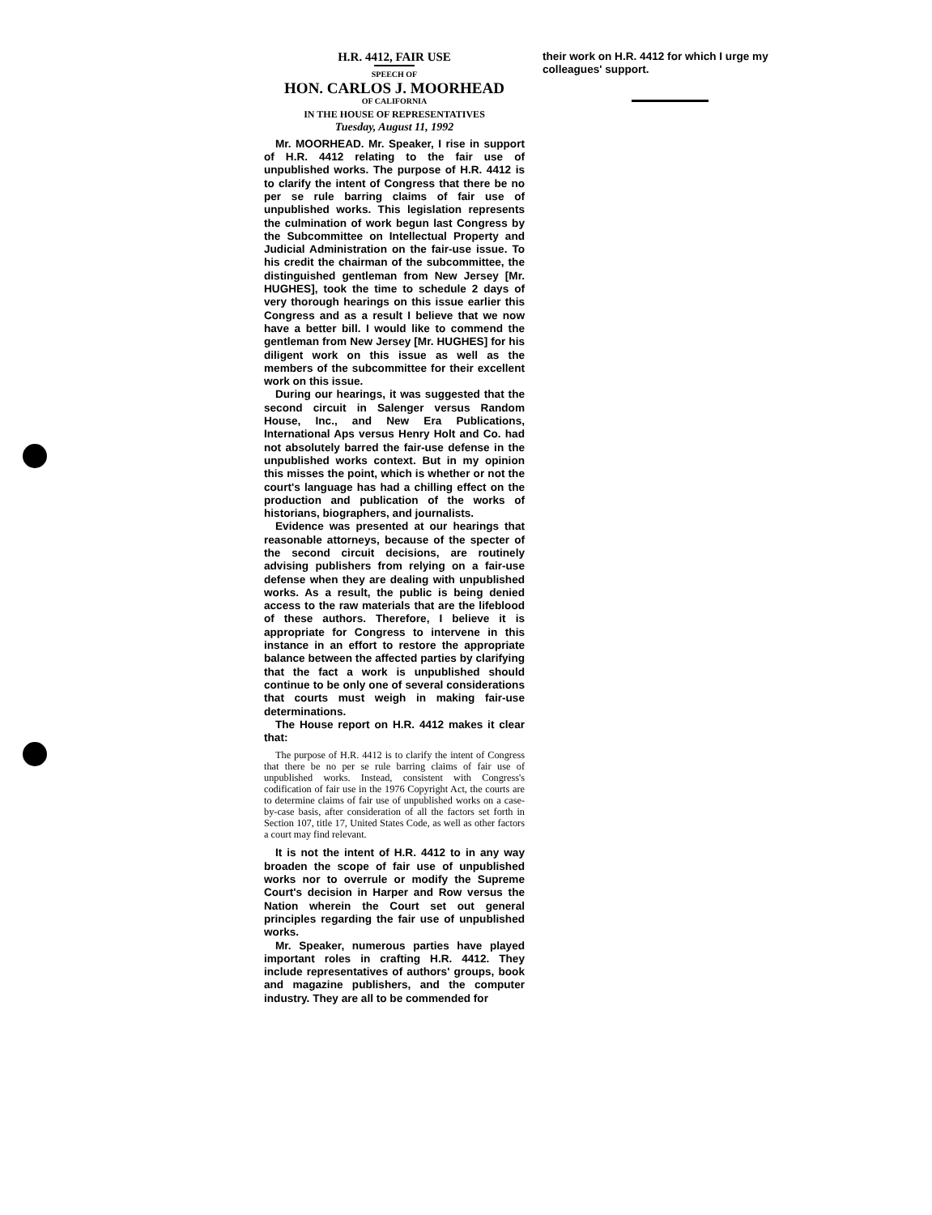H.R. 4412, FAIR USE
SPEECH OF
HON. CARLOS J. MOORHEAD
OF CALIFORNIA
IN THE HOUSE OF REPRESENTATIVES
Tuesday, August 11, 1992
Mr. MOORHEAD. Mr. Speaker, I rise in support of H.R. 4412 relating to the fair use of unpublished works. The purpose of H.R. 4412 is to clarify the intent of Congress that there be no per se rule barring claims of fair use of unpublished works. This legislation represents the culmination of work begun last Congress by the Subcommittee on Intellectual Property and Judicial Administration on the fair-use issue. To his credit the chairman of the subcommittee, the distinguished gentleman from New Jersey [Mr. HUGHES], took the time to schedule 2 days of very thorough hearings on this issue earlier this Congress and as a result I believe that we now have a better bill. I would like to commend the gentleman from New Jersey [Mr. HUGHES] for his diligent work on this issue as well as the members of the subcommittee for their excellent work on this issue.
During our hearings, it was suggested that the second circuit in Salenger versus Random House, Inc., and New Era Publications, International Aps versus Henry Holt and Co. had not absolutely barred the fair-use defense in the unpublished works context. But in my opinion this misses the point, which is whether or not the court's language has had a chilling effect on the production and publication of the works of historians, biographers, and journalists.
Evidence was presented at our hearings that reasonable attorneys, because of the specter of the second circuit decisions, are routinely advising publishers from relying on a fair-use defense when they are dealing with unpublished works. As a result, the public is being denied access to the raw materials that are the lifeblood of these authors. Therefore, I believe it is appropriate for Congress to intervene in this instance in an effort to restore the appropriate balance between the affected parties by clarifying that the fact a work is unpublished should continue to be only one of several considerations that courts must weigh in making fair-use determinations.
The House report on H.R. 4412 makes it clear that:
The purpose of H.R. 4412 is to clarify the intent of Congress that there be no per se rule barring claims of fair use of unpublished works. Instead, consistent with Congress's codification of fair use in the 1976 Copyright Act, the courts are to determine claims of fair use of unpublished works on a case-by-case basis, after consideration of all the factors set forth in Section 107, title 17, United States Code, as well as other factors a court may find relevant.
It is not the intent of H.R. 4412 to in any way broaden the scope of fair use of unpublished works nor to overrule or modify the Supreme Court's decision in Harper and Row versus the Nation wherein the Court set out general principles regarding the fair use of unpublished works.
Mr. Speaker, numerous parties have played important roles in crafting H.R. 4412. They include representatives of authors' groups, book and magazine publishers, and the computer industry. They are all to be commended for
their work on H.R. 4412 for which I urge my colleagues' support.